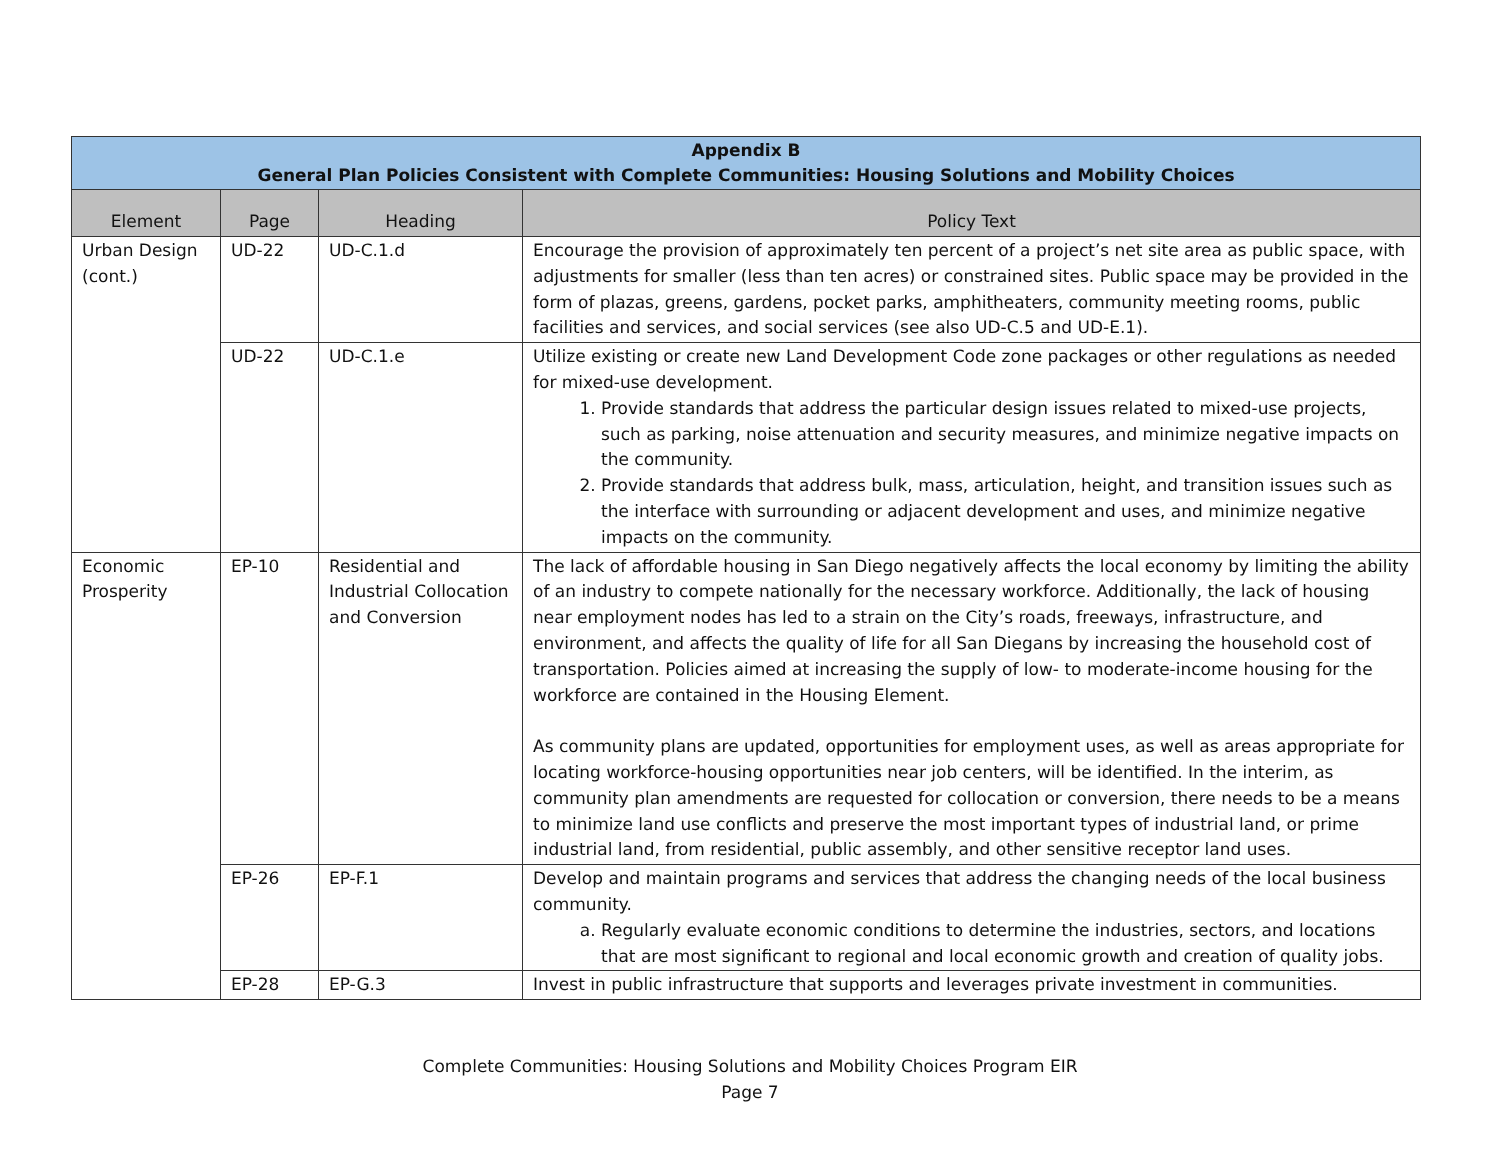| Appendix B General Plan Policies Consistent with Complete Communities: Housing Solutions and Mobility Choices | | | |
| --- | --- | --- | --- |
| Element | Page | Heading | Policy Text |
| Urban Design (cont.) | UD-22 | UD-C.1.d | Encourage the provision of approximately ten percent of a project’s net site area as public space, with adjustments for smaller (less than ten acres) or constrained sites. Public space may be provided in the form of plazas, greens, gardens, pocket parks, amphitheaters, community meeting rooms, public facilities and services, and social services (see also UD-C.5 and UD-E.1). |
| | UD-22 | UD-C.1.e | Utilize existing or create new Land Development Code zone packages or other regulations as needed for mixed-use development. 1. Provide standards that address the particular design issues related to mixed-use projects, such as parking, noise attenuation and security measures, and minimize negative impacts on the community. 2. Provide standards that address bulk, mass, articulation, height, and transition issues such as the interface with surrounding or adjacent development and uses, and minimize negative impacts on the community. |
| Economic Prosperity | EP-10 | Residential and Industrial Collocation and Conversion | The lack of affordable housing in San Diego negatively affects the local economy by limiting the ability of an industry to compete nationally for the necessary workforce. Additionally, the lack of housing near employment nodes has led to a strain on the City’s roads, freeways, infrastructure, and environment, and affects the quality of life for all San Diegans by increasing the household cost of transportation. Policies aimed at increasing the supply of low- to moderate-income housing for the workforce are contained in the Housing Element. As community plans are updated, opportunities for employment uses, as well as areas appropriate for locating workforce-housing opportunities near job centers, will be identified. In the interim, as community plan amendments are requested for collocation or conversion, there needs to be a means to minimize land use conflicts and preserve the most important types of industrial land, or prime industrial land, from residential, public assembly, and other sensitive receptor land uses. |
| | EP-26 | EP-F.1 | Develop and maintain programs and services that address the changing needs of the local business community. a. Regularly evaluate economic conditions to determine the industries, sectors, and locations that are most significant to regional and local economic growth and creation of quality jobs. |
| | EP-28 | EP-G.3 | Invest in public infrastructure that supports and leverages private investment in communities. |
Complete Communities: Housing Solutions and Mobility Choices Program EIR
Page 7